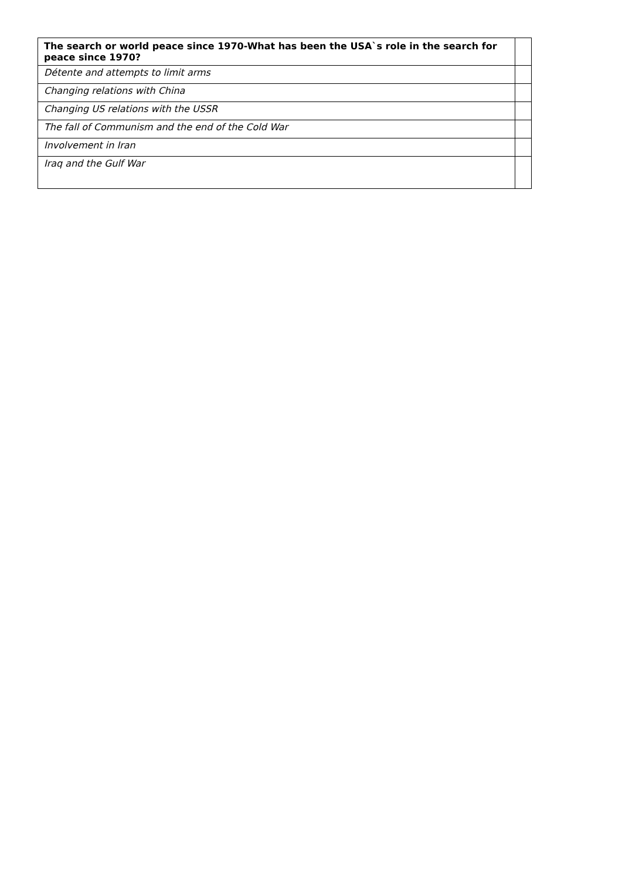| The search or world peace since 1970-What has been the USA`s role in the search for peace since 1970? | |
| Détente and attempts to limit arms | |
| Changing relations with China | |
| Changing US relations with the USSR | |
| The fall of Communism and the end of the Cold War | |
| Involvement in Iran | |
| Iraq and the Gulf War | |